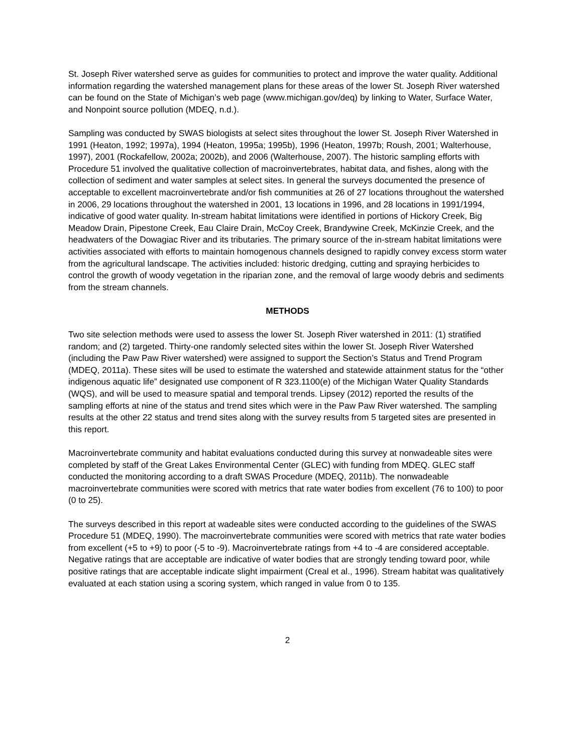St. Joseph River watershed serve as guides for communities to protect and improve the water quality. Additional information regarding the watershed management plans for these areas of the lower St. Joseph River watershed can be found on the State of Michigan’s web page (www.michigan.gov/deq) by linking to Water, Surface Water, and Nonpoint source pollution (MDEQ, n.d.).
Sampling was conducted by SWAS biologists at select sites throughout the lower St. Joseph River Watershed in 1991 (Heaton, 1992; 1997a), 1994 (Heaton, 1995a; 1995b), 1996 (Heaton, 1997b; Roush, 2001; Walterhouse, 1997), 2001 (Rockafellow, 2002a; 2002b), and 2006 (Walterhouse, 2007). The historic sampling efforts with Procedure 51 involved the qualitative collection of macroinvertebrates, habitat data, and fishes, along with the collection of sediment and water samples at select sites. In general the surveys documented the presence of acceptable to excellent macroinvertebrate and/or fish communities at 26 of 27 locations throughout the watershed in 2006, 29 locations throughout the watershed in 2001, 13 locations in 1996, and 28 locations in 1991/1994, indicative of good water quality. In-stream habitat limitations were identified in portions of Hickory Creek, Big Meadow Drain, Pipestone Creek, Eau Claire Drain, McCoy Creek, Brandywine Creek, McKinzie Creek, and the headwaters of the Dowagiac River and its tributaries. The primary source of the in-stream habitat limitations were activities associated with efforts to maintain homogenous channels designed to rapidly convey excess storm water from the agricultural landscape. The activities included: historic dredging, cutting and spraying herbicides to control the growth of woody vegetation in the riparian zone, and the removal of large woody debris and sediments from the stream channels.
METHODS
Two site selection methods were used to assess the lower St. Joseph River watershed in 2011: (1) stratified random; and (2) targeted. Thirty-one randomly selected sites within the lower St. Joseph River Watershed (including the Paw Paw River watershed) were assigned to support the Section’s Status and Trend Program (MDEQ, 2011a). These sites will be used to estimate the watershed and statewide attainment status for the “other indigenous aquatic life” designated use component of R 323.1100(e) of the Michigan Water Quality Standards (WQS), and will be used to measure spatial and temporal trends. Lipsey (2012) reported the results of the sampling efforts at nine of the status and trend sites which were in the Paw Paw River watershed. The sampling results at the other 22 status and trend sites along with the survey results from 5 targeted sites are presented in this report.
Macroinvertebrate community and habitat evaluations conducted during this survey at nonwadeable sites were completed by staff of the Great Lakes Environmental Center (GLEC) with funding from MDEQ. GLEC staff conducted the monitoring according to a draft SWAS Procedure (MDEQ, 2011b). The nonwadeable macroinvertebrate communities were scored with metrics that rate water bodies from excellent (76 to 100) to poor (0 to 25).
The surveys described in this report at wadeable sites were conducted according to the guidelines of the SWAS Procedure 51 (MDEQ, 1990). The macroinvertebrate communities were scored with metrics that rate water bodies from excellent (+5 to +9) to poor (-5 to -9). Macroinvertebrate ratings from +4 to -4 are considered acceptable. Negative ratings that are acceptable are indicative of water bodies that are strongly tending toward poor, while positive ratings that are acceptable indicate slight impairment (Creal et al., 1996). Stream habitat was qualitatively evaluated at each station using a scoring system, which ranged in value from 0 to 135.
2